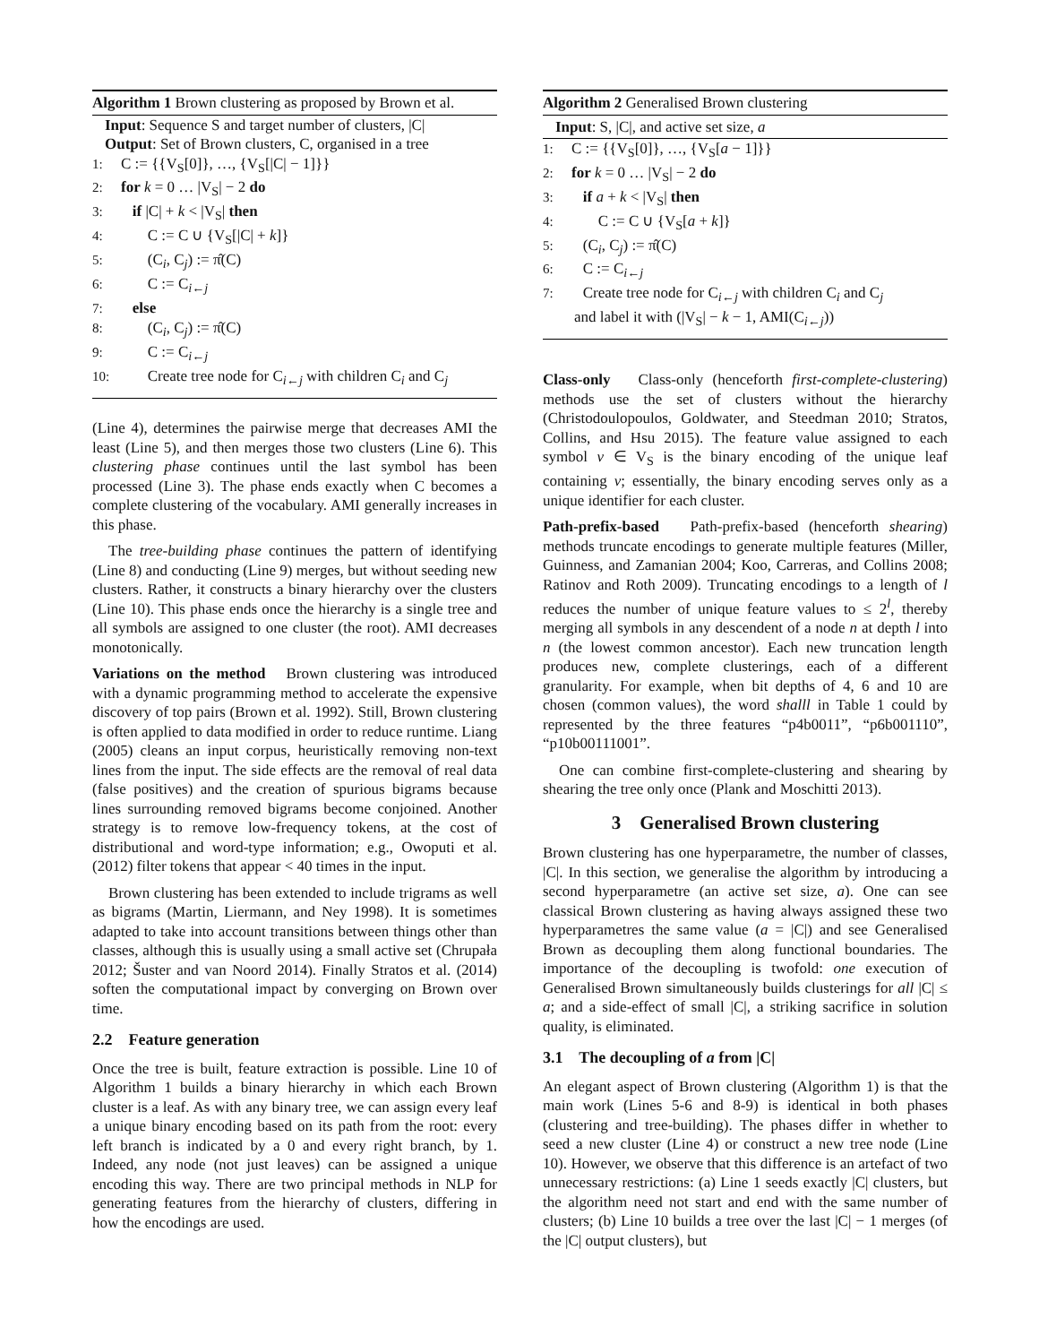Algorithm 1 Brown clustering as proposed by Brown et al.
Input: Sequence S and target number of clusters, |C|
Output: Set of Brown clusters, C, organised in a tree
1: C := {{V<sub>S</sub>[0]}, …, {V<sub>S</sub>[|C| − 1]}}
2: for k = 0 … |V<sub>S</sub>| − 2 do
3: if |C| + k < |V<sub>S</sub>| then
4: C := C ∪ {V<sub>S</sub>[|C| + k]}
5: (C<sub>i</sub>, C<sub>j</sub>) := π̂(C)
6: C := C<sub>i←j</sub>
7: else
8: (C<sub>i</sub>, C<sub>j</sub>) := π̂(C)
9: C := C<sub>i←j</sub>
10: Create tree node for C<sub>i←j</sub> with children C<sub>i</sub> and C<sub>j</sub>
(Line 4), determines the pairwise merge that decreases AMI the least (Line 5), and then merges those two clusters (Line 6). This clustering phase continues until the last symbol has been processed (Line 3). The phase ends exactly when C becomes a complete clustering of the vocabulary. AMI generally increases in this phase.
The tree-building phase continues the pattern of identifying (Line 8) and conducting (Line 9) merges, but without seeding new clusters. Rather, it constructs a binary hierarchy over the clusters (Line 10). This phase ends once the hierarchy is a single tree and all symbols are assigned to one cluster (the root). AMI decreases monotonically.
Variations on the method Brown clustering was introduced with a dynamic programming method to accelerate the expensive discovery of top pairs (Brown et al. 1992). Still, Brown clustering is often applied to data modified in order to reduce runtime. Liang (2005) cleans an input corpus, heuristically removing non-text lines from the input. The side effects are the removal of real data (false positives) and the creation of spurious bigrams because lines surrounding removed bigrams become conjoined. Another strategy is to remove low-frequency tokens, at the cost of distributional and word-type information; e.g., Owoputi et al. (2012) filter tokens that appear < 40 times in the input.
Brown clustering has been extended to include trigrams as well as bigrams (Martin, Liermann, and Ney 1998). It is sometimes adapted to take into account transitions between things other than classes, although this is usually using a small active set (Chrupała 2012; Šuster and van Noord 2014). Finally Stratos et al. (2014) soften the computational impact by converging on Brown over time.
2.2 Feature generation
Once the tree is built, feature extraction is possible. Line 10 of Algorithm 1 builds a binary hierarchy in which each Brown cluster is a leaf. As with any binary tree, we can assign every leaf a unique binary encoding based on its path from the root: every left branch is indicated by a 0 and every right branch, by 1. Indeed, any node (not just leaves) can be assigned a unique encoding this way. There are two principal methods in NLP for generating features from the hierarchy of clusters, differing in how the encodings are used.
Algorithm 2 Generalised Brown clustering
Input: S, |C|, and active set size, a
1: C := {{V<sub>S</sub>[0]}, …, {V<sub>S</sub>[a − 1]}}
2: for k = 0 … |V<sub>S</sub>| − 2 do
3: if a + k < |V<sub>S</sub>| then
4: C := C ∪ {V<sub>S</sub>[a + k]}
5: (C<sub>i</sub>, C<sub>j</sub>) := π̂(C)
6: C := C<sub>i←j</sub>
7: Create tree node for C<sub>i←j</sub> with children C<sub>i</sub> and C<sub>j</sub>
and label it with (|V<sub>S</sub>| − k − 1, AMI(C<sub>i←j</sub>))
Class-only Class-only (henceforth first-complete-clustering) methods use the set of clusters without the hierarchy (Christodoulopoulos, Goldwater, and Steedman 2010; Stratos, Collins, and Hsu 2015). The feature value assigned to each symbol v ∈ V<sub>S</sub> is the binary encoding of the unique leaf containing v; essentially, the binary encoding serves only as a unique identifier for each cluster.
Path-prefix-based Path-prefix-based (henceforth shearing) methods truncate encodings to generate multiple features (Miller, Guinness, and Zamanian 2004; Koo, Carreras, and Collins 2008; Ratinov and Roth 2009). Truncating encodings to a length of l reduces the number of unique feature values to ≤ 2<sup>l</sup>, thereby merging all symbols in any descendent of a node n at depth l into n (the lowest common ancestor). Each new truncation length produces new, complete clusterings, each of a different granularity. For example, when bit depths of 4, 6 and 10 are chosen (common values), the word shalll in Table 1 could by represented by the three features “p4b0011”, “p6b001110”, “p10b00111001”.
One can combine first-complete-clustering and shearing by shearing the tree only once (Plank and Moschitti 2013).
3 Generalised Brown clustering
Brown clustering has one hyperparametre, the number of classes, |C|. In this section, we generalise the algorithm by introducing a second hyperparametre (an active set size, a). One can see classical Brown clustering as having always assigned these two hyperparametres the same value (a = |C|) and see Generalised Brown as decoupling them along functional boundaries. The importance of the decoupling is twofold: one execution of Generalised Brown simultaneously builds clusterings for all |C| ≤ a; and a side-effect of small |C|, a striking sacrifice in solution quality, is eliminated.
3.1 The decoupling of a from |C|
An elegant aspect of Brown clustering (Algorithm 1) is that the main work (Lines 5-6 and 8-9) is identical in both phases (clustering and tree-building). The phases differ in whether to seed a new cluster (Line 4) or construct a new tree node (Line 10). However, we observe that this difference is an artefact of two unnecessary restrictions: (a) Line 1 seeds exactly |C| clusters, but the algorithm need not start and end with the same number of clusters; (b) Line 10 builds a tree over the last |C| − 1 merges (of the |C| output clusters), but